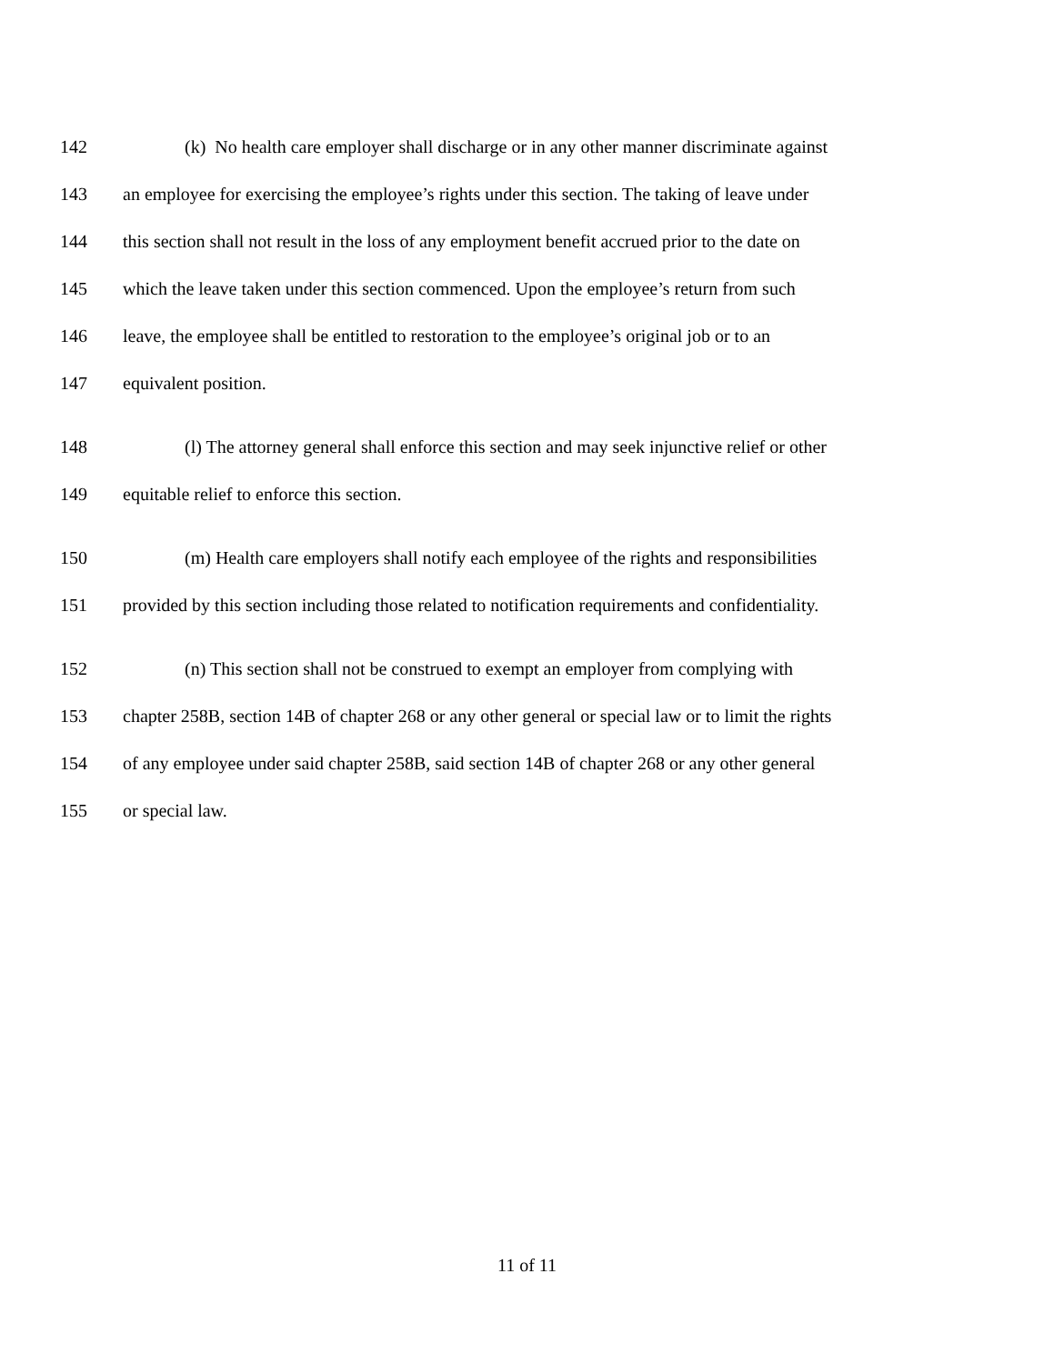142 (k) No health care employer shall discharge or in any other manner discriminate against
143 an employee for exercising the employee’s rights under this section. The taking of leave under
144 this section shall not result in the loss of any employment benefit accrued prior to the date on
145 which the leave taken under this section commenced. Upon the employee’s return from such
146 leave, the employee shall be entitled to restoration to the employee’s original job or to an
147 equivalent position.
148 (l) The attorney general shall enforce this section and may seek injunctive relief or other
149 equitable relief to enforce this section.
150 (m) Health care employers shall notify each employee of the rights and responsibilities
151 provided by this section including those related to notification requirements and confidentiality.
152 (n) This section shall not be construed to exempt an employer from complying with
153 chapter 258B, section 14B of chapter 268 or any other general or special law or to limit the rights
154 of any employee under said chapter 258B, said section 14B of chapter 268 or any other general
155 or special law.
11 of 11